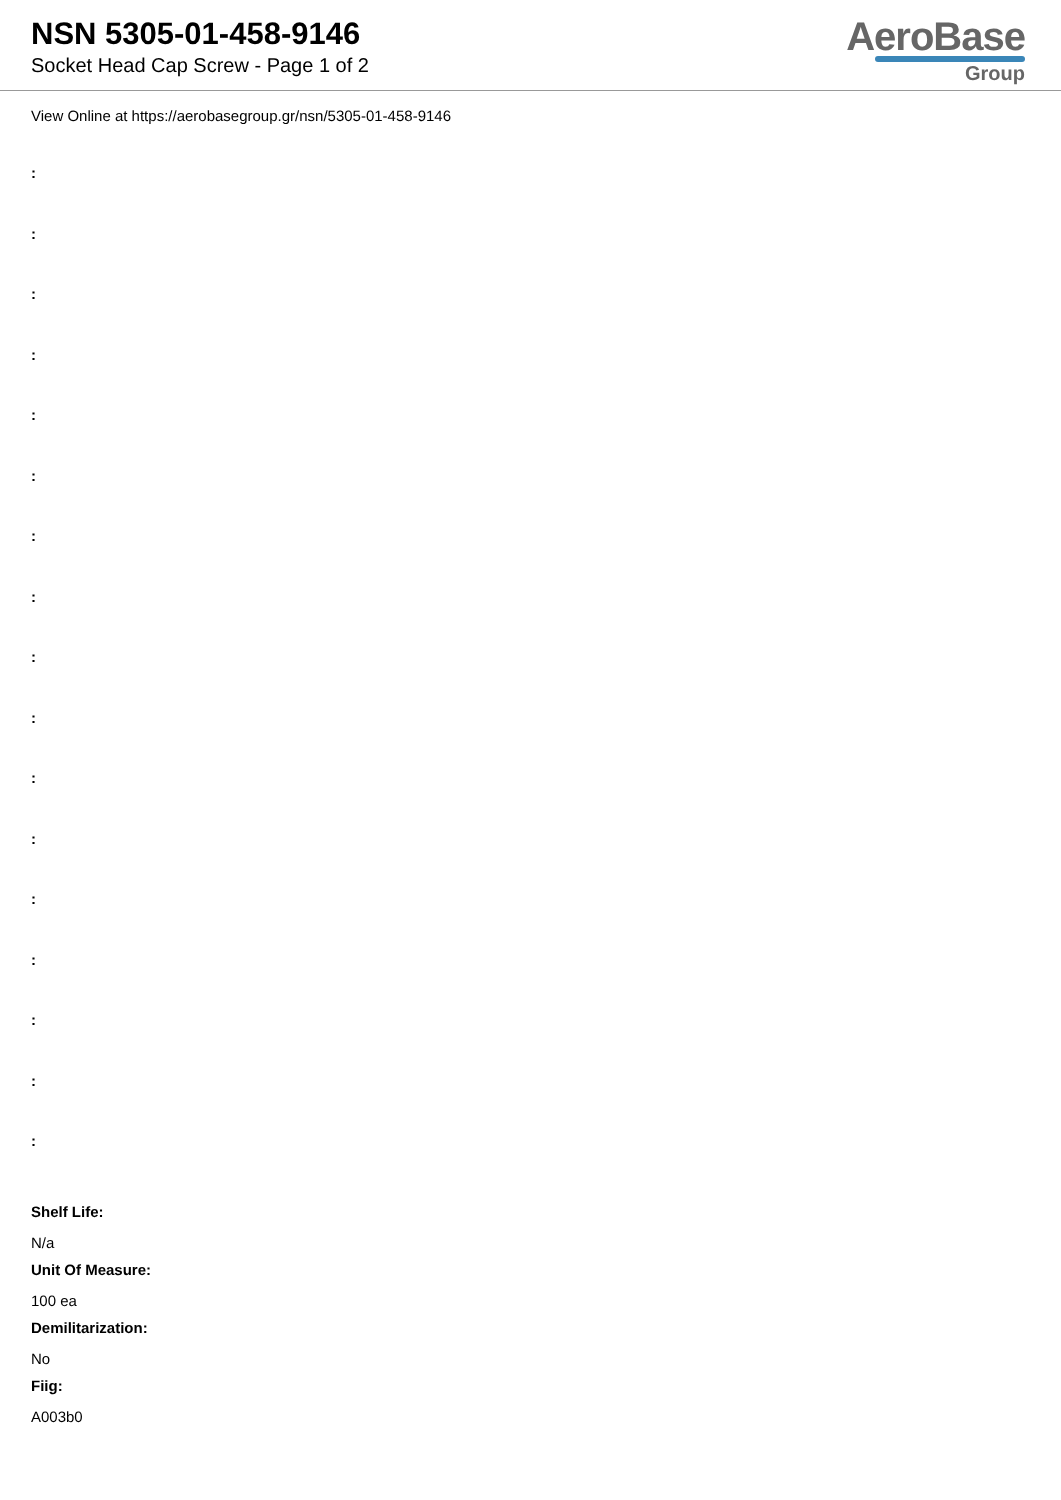NSN 5305-01-458-9146
Socket Head Cap Screw - Page 1 of 2
AeroBase
Group
View Online at https://aerobasegroup.gr/nsn/5305-01-458-9146
:
:
:
:
:
:
:
:
:
:
:
:
:
:
:
:
:
Shelf Life:
N/a
Unit Of Measure:
100 ea
Demilitarization:
No
Fiig:
A003b0